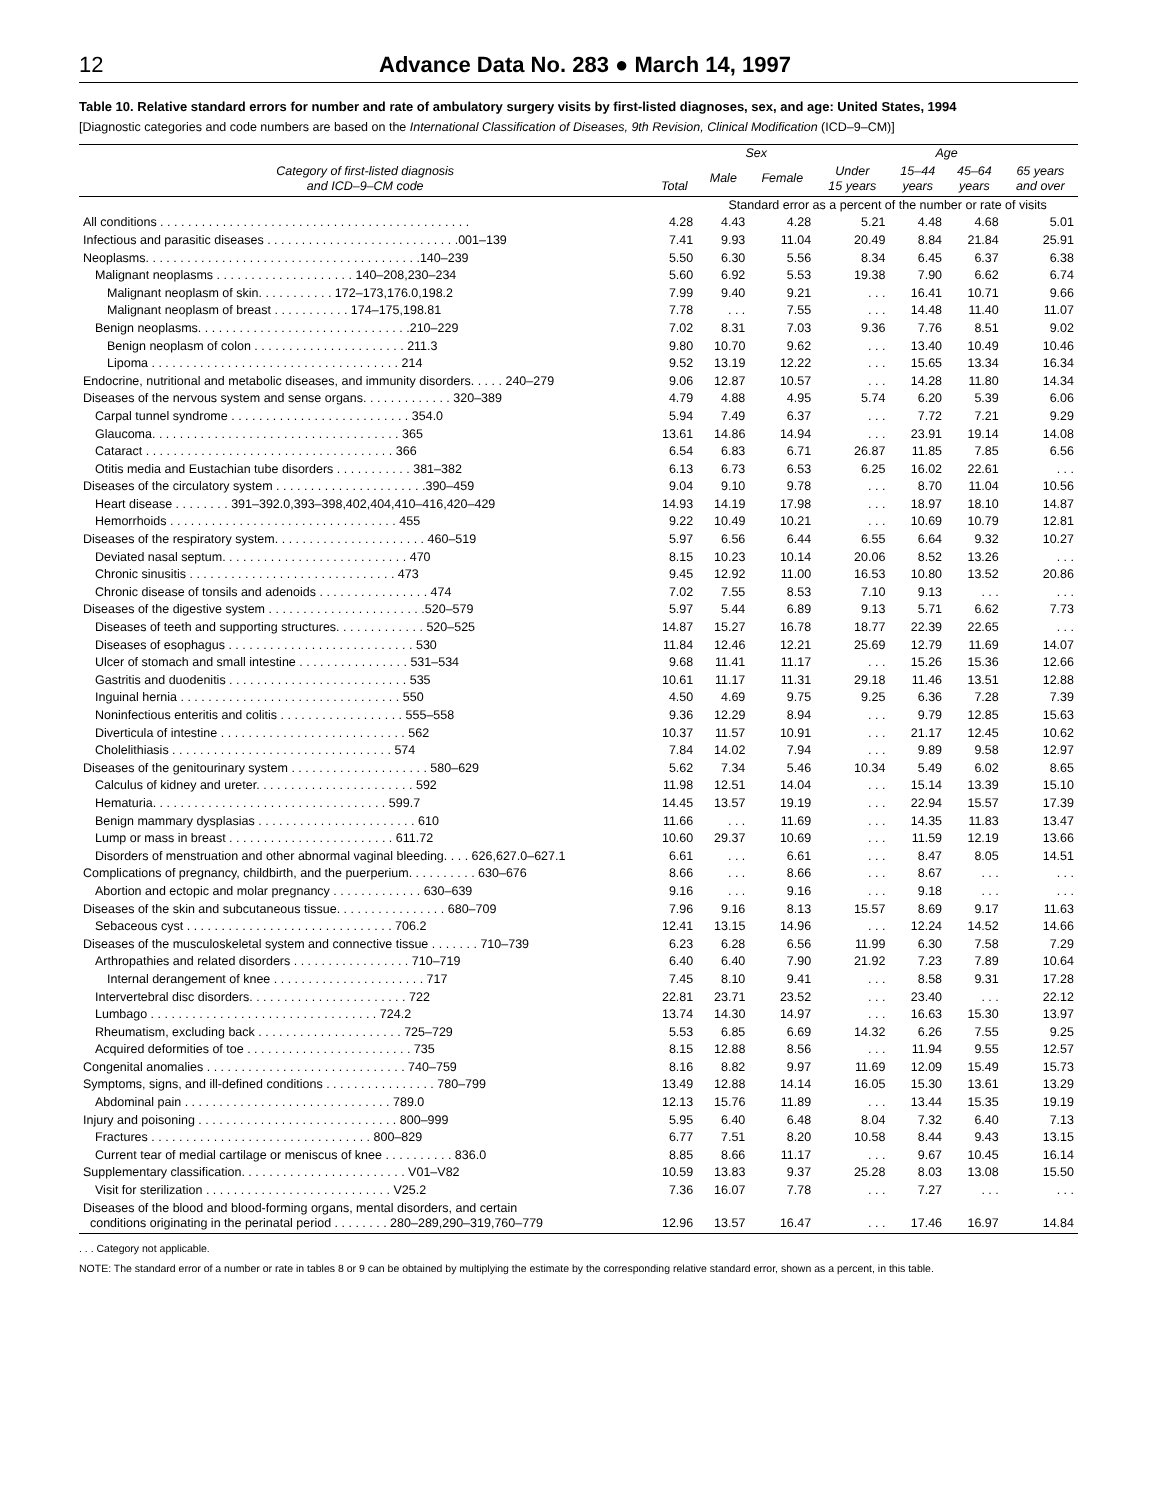12 Advance Data No. 283 ● March 14, 1997
Table 10. Relative standard errors for number and rate of ambulatory surgery visits by first-listed diagnoses, sex, and age: United States, 1994
[Diagnostic categories and code numbers are based on the International Classification of Diseases, 9th Revision, Clinical Modification (ICD–9–CM)]
| Category of first-listed diagnosis and ICD–9–CM code | Total | Sex | | Age | | | |
| --- | --- | --- | --- | --- | --- | --- | --- |
| | | Male | Female | Under 15 years | 15–44 years | 45–64 years | 65 years and over |
| | | Standard error as a percent of the number or rate of visits | | | | | |
| All conditions . . . . . . . . . . . . . . . . . . . . . . . . . . . . . . . . . . . . . . . . . . . . . | 4.28 | 4.43 | 4.28 | 5.21 | 4.48 | 4.68 | 5.01 |
| Infectious and parasitic diseases . . . . . . . . . . . . . . . . . . . . . . . . . . . .001–139 | 7.41 | 9.93 | 11.04 | 20.49 | 8.84 | 21.84 | 25.91 |
| Neoplasms. . . . . . . . . . . . . . . . . . . . . . . . . . . . . . . . . . . . . . . .140–239 | 5.50 | 6.30 | 5.56 | 8.34 | 6.45 | 6.37 | 6.38 |
| Malignant neoplasms . . . . . . . . . . . . . . . . . . . . 140–208,230–234 | 5.60 | 6.92 | 5.53 | 19.38 | 7.90 | 6.62 | 6.74 |
| Malignant neoplasm of skin. . . . . . . . . . . 172–173,176.0,198.2 | 7.99 | 9.40 | 9.21 | . . . | 16.41 | 10.71 | 9.66 |
| Malignant neoplasm of breast . . . . . . . . . . . 174–175,198.81 | 7.78 | . . . | 7.55 | . . . | 14.48 | 11.40 | 11.07 |
| Benign neoplasms. . . . . . . . . . . . . . . . . . . . . . . . . . . . . . .210–229 | 7.02 | 8.31 | 7.03 | 9.36 | 7.76 | 8.51 | 9.02 |
| Benign neoplasm of colon . . . . . . . . . . . . . . . . . . . . . . 211.3 | 9.80 | 10.70 | 9.62 | . . . | 13.40 | 10.49 | 10.46 |
| Lipoma . . . . . . . . . . . . . . . . . . . . . . . . . . . . . . . . . . . . 214 | 9.52 | 13.19 | 12.22 | . . . | 15.65 | 13.34 | 16.34 |
| Endocrine, nutritional and metabolic diseases, and immunity disorders. . . . . 240–279 | 9.06 | 12.87 | 10.57 | . . . | 14.28 | 11.80 | 14.34 |
| Diseases of the nervous system and sense organs. . . . . . . . . . . . . 320–389 | 4.79 | 4.88 | 4.95 | 5.74 | 6.20 | 5.39 | 6.06 |
| Carpal tunnel syndrome . . . . . . . . . . . . . . . . . . . . . . . . . . 354.0 | 5.94 | 7.49 | 6.37 | . . . | 7.72 | 7.21 | 9.29 |
| Glaucoma. . . . . . . . . . . . . . . . . . . . . . . . . . . . . . . . . . . . 365 | 13.61 | 14.86 | 14.94 | . . . | 23.91 | 19.14 | 14.08 |
| Cataract . . . . . . . . . . . . . . . . . . . . . . . . . . . . . . . . . . . . 366 | 6.54 | 6.83 | 6.71 | 26.87 | 11.85 | 7.85 | 6.56 |
| Otitis media and Eustachian tube disorders . . . . . . . . . . . 381–382 | 6.13 | 6.73 | 6.53 | 6.25 | 16.02 | 22.61 | . . . |
| Diseases of the circulatory system . . . . . . . . . . . . . . . . . . . . . .390–459 | 9.04 | 9.10 | 9.78 | . . . | 8.70 | 11.04 | 10.56 |
| Heart disease . . . . . . . . 391–392.0,393–398,402,404,410–416,420–429 | 14.93 | 14.19 | 17.98 | . . . | 18.97 | 18.10 | 14.87 |
| Hemorrhoids . . . . . . . . . . . . . . . . . . . . . . . . . . . . . . . . . 455 | 9.22 | 10.49 | 10.21 | . . . | 10.69 | 10.79 | 12.81 |
| Diseases of the respiratory system. . . . . . . . . . . . . . . . . . . . . . 460–519 | 5.97 | 6.56 | 6.44 | 6.55 | 6.64 | 9.32 | 10.27 |
| Deviated nasal septum. . . . . . . . . . . . . . . . . . . . . . . . . . . 470 | 8.15 | 10.23 | 10.14 | 20.06 | 8.52 | 13.26 | . . . |
| Chronic sinusitis . . . . . . . . . . . . . . . . . . . . . . . . . . . . . . 473 | 9.45 | 12.92 | 11.00 | 16.53 | 10.80 | 13.52 | 20.86 |
| Chronic disease of tonsils and adenoids . . . . . . . . . . . . . . . . 474 | 7.02 | 7.55 | 8.53 | 7.10 | 9.13 | . . . | . . . |
| Diseases of the digestive system . . . . . . . . . . . . . . . . . . . . . . .520–579 | 5.97 | 5.44 | 6.89 | 9.13 | 5.71 | 6.62 | 7.73 |
| Diseases of teeth and supporting structures. . . . . . . . . . . . . 520–525 | 14.87 | 15.27 | 16.78 | 18.77 | 22.39 | 22.65 | . . . |
| Diseases of esophagus . . . . . . . . . . . . . . . . . . . . . . . . . . . 530 | 11.84 | 12.46 | 12.21 | 25.69 | 12.79 | 11.69 | 14.07 |
| Ulcer of stomach and small intestine . . . . . . . . . . . . . . . . 531–534 | 9.68 | 11.41 | 11.17 | . . . | 15.26 | 15.36 | 12.66 |
| Gastritis and duodenitis . . . . . . . . . . . . . . . . . . . . . . . . . . 535 | 10.61 | 11.17 | 11.31 | 29.18 | 11.46 | 13.51 | 12.88 |
| Inguinal hernia . . . . . . . . . . . . . . . . . . . . . . . . . . . . . . . . 550 | 4.50 | 4.69 | 9.75 | 9.25 | 6.36 | 7.28 | 7.39 |
| Noninfectious enteritis and colitis . . . . . . . . . . . . . . . . . . 555–558 | 9.36 | 12.29 | 8.94 | . . . | 9.79 | 12.85 | 15.63 |
| Diverticula of intestine . . . . . . . . . . . . . . . . . . . . . . . . . . . 562 | 10.37 | 11.57 | 10.91 | . . . | 21.17 | 12.45 | 10.62 |
| Cholelithiasis . . . . . . . . . . . . . . . . . . . . . . . . . . . . . . . . 574 | 7.84 | 14.02 | 7.94 | . . . | 9.89 | 9.58 | 12.97 |
| Diseases of the genitourinary system . . . . . . . . . . . . . . . . . . . . 580–629 | 5.62 | 7.34 | 5.46 | 10.34 | 5.49 | 6.02 | 8.65 |
| Calculus of kidney and ureter. . . . . . . . . . . . . . . . . . . . . . . 592 | 11.98 | 12.51 | 14.04 | . . . | 15.14 | 13.39 | 15.10 |
| Hematuria. . . . . . . . . . . . . . . . . . . . . . . . . . . . . . . . . . 599.7 | 14.45 | 13.57 | 19.19 | . . . | 22.94 | 15.57 | 17.39 |
| Benign mammary dysplasias . . . . . . . . . . . . . . . . . . . . . . . 610 | 11.66 | . . . | 11.69 | . . . | 14.35 | 11.83 | 13.47 |
| Lump or mass in breast . . . . . . . . . . . . . . . . . . . . . . . . 611.72 | 10.60 | 29.37 | 10.69 | . . . | 11.59 | 12.19 | 13.66 |
| Disorders of menstruation and other abnormal vaginal bleeding. . . . 626,627.0–627.1 | 6.61 | . . . | 6.61 | . . . | 8.47 | 8.05 | 14.51 |
| Complications of pregnancy, childbirth, and the puerperium. . . . . . . . . . 630–676 | 8.66 | . . . | 8.66 | . . . | 8.67 | . . . | . . . |
| Abortion and ectopic and molar pregnancy . . . . . . . . . . . . . 630–639 | 9.16 | . . . | 9.16 | . . . | 9.18 | . . . | . . . |
| Diseases of the skin and subcutaneous tissue. . . . . . . . . . . . . . . . 680–709 | 7.96 | 9.16 | 8.13 | 15.57 | 8.69 | 9.17 | 11.63 |
| Sebaceous cyst . . . . . . . . . . . . . . . . . . . . . . . . . . . . . . 706.2 | 12.41 | 13.15 | 14.96 | . . . | 12.24 | 14.52 | 14.66 |
| Diseases of the musculoskeletal system and connective tissue . . . . . . . 710–739 | 6.23 | 6.28 | 6.56 | 11.99 | 6.30 | 7.58 | 7.29 |
| Arthropathies and related disorders . . . . . . . . . . . . . . . . . 710–719 | 6.40 | 6.40 | 7.90 | 21.92 | 7.23 | 7.89 | 10.64 |
| Internal derangement of knee . . . . . . . . . . . . . . . . . . . . . . 717 | 7.45 | 8.10 | 9.41 | . . . | 8.58 | 9.31 | 17.28 |
| Intervertebral disc disorders. . . . . . . . . . . . . . . . . . . . . . . 722 | 22.81 | 23.71 | 23.52 | . . . | 23.40 | . . . | 22.12 |
| Lumbago . . . . . . . . . . . . . . . . . . . . . . . . . . . . . . . . . 724.2 | 13.74 | 14.30 | 14.97 | . . . | 16.63 | 15.30 | 13.97 |
| Rheumatism, excluding back . . . . . . . . . . . . . . . . . . . . . 725–729 | 5.53 | 6.85 | 6.69 | 14.32 | 6.26 | 7.55 | 9.25 |
| Acquired deformities of toe . . . . . . . . . . . . . . . . . . . . . . . . 735 | 8.15 | 12.88 | 8.56 | . . . | 11.94 | 9.55 | 12.57 |
| Congenital anomalies . . . . . . . . . . . . . . . . . . . . . . . . . . . . . 740–759 | 8.16 | 8.82 | 9.97 | 11.69 | 12.09 | 15.49 | 15.73 |
| Symptoms, signs, and ill-defined conditions . . . . . . . . . . . . . . . . 780–799 | 13.49 | 12.88 | 14.14 | 16.05 | 15.30 | 13.61 | 13.29 |
| Abdominal pain . . . . . . . . . . . . . . . . . . . . . . . . . . . . . . 789.0 | 12.13 | 15.76 | 11.89 | . . . | 13.44 | 15.35 | 19.19 |
| Injury and poisoning . . . . . . . . . . . . . . . . . . . . . . . . . . . . . 800–999 | 5.95 | 6.40 | 6.48 | 8.04 | 7.32 | 6.40 | 7.13 |
| Fractures . . . . . . . . . . . . . . . . . . . . . . . . . . . . . . . . 800–829 | 6.77 | 7.51 | 8.20 | 10.58 | 8.44 | 9.43 | 13.15 |
| Current tear of medial cartilage or meniscus of knee . . . . . . . . . . 836.0 | 8.85 | 8.66 | 11.17 | . . . | 9.67 | 10.45 | 16.14 |
| Supplementary classification. . . . . . . . . . . . . . . . . . . . . . . . V01–V82 | 10.59 | 13.83 | 9.37 | 25.28 | 8.03 | 13.08 | 15.50 |
| Visit for sterilization . . . . . . . . . . . . . . . . . . . . . . . . . . . V25.2 | 7.36 | 16.07 | 7.78 | . . . | 7.27 | . . . | . . . |
| Diseases of the blood and blood-forming organs, mental disorders, and certain conditions originating in the perinatal period . . . . . . . . 280–289,290–319,760–779 | 12.96 | 13.57 | 16.47 | . . . | 17.46 | 16.97 | 14.84 |
. . . Category not applicable.
NOTE: The standard error of a number or rate in tables 8 or 9 can be obtained by multiplying the estimate by the corresponding relative standard error, shown as a percent, in this table.